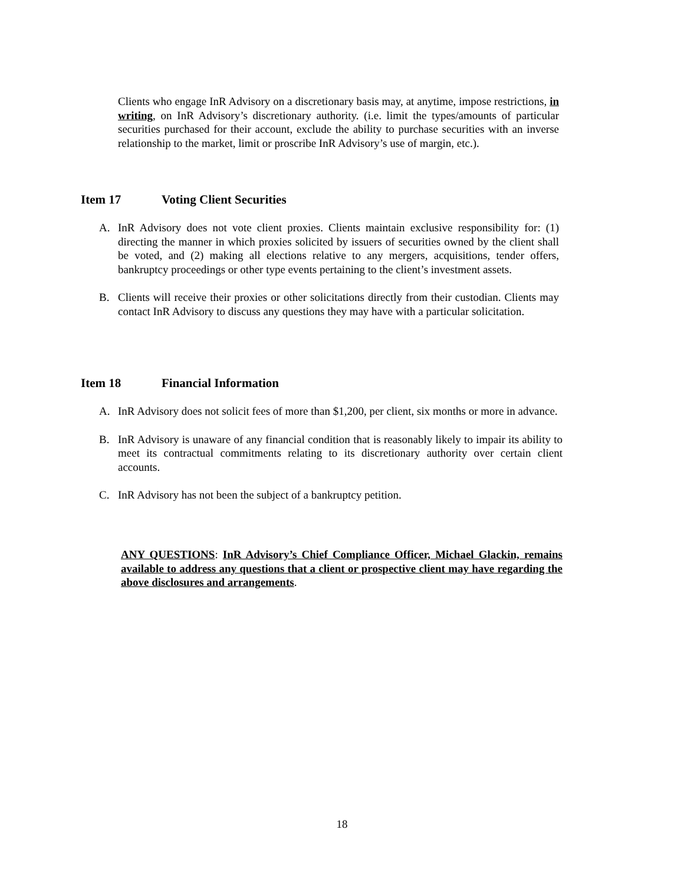Clients who engage InR Advisory on a discretionary basis may, at anytime, impose restrictions, in writing, on InR Advisory’s discretionary authority. (i.e. limit the types/amounts of particular securities purchased for their account, exclude the ability to purchase securities with an inverse relationship to the market, limit or proscribe InR Advisory’s use of margin, etc.).
Item 17 Voting Client Securities
A. InR Advisory does not vote client proxies. Clients maintain exclusive responsibility for: (1) directing the manner in which proxies solicited by issuers of securities owned by the client shall be voted, and (2) making all elections relative to any mergers, acquisitions, tender offers, bankruptcy proceedings or other type events pertaining to the client’s investment assets.
B. Clients will receive their proxies or other solicitations directly from their custodian. Clients may contact InR Advisory to discuss any questions they may have with a particular solicitation.
Item 18 Financial Information
A. InR Advisory does not solicit fees of more than $1,200, per client, six months or more in advance.
B. InR Advisory is unaware of any financial condition that is reasonably likely to impair its ability to meet its contractual commitments relating to its discretionary authority over certain client accounts.
C. InR Advisory has not been the subject of a bankruptcy petition.
ANY QUESTIONS: InR Advisory’s Chief Compliance Officer, Michael Glackin, remains available to address any questions that a client or prospective client may have regarding the above disclosures and arrangements.
18